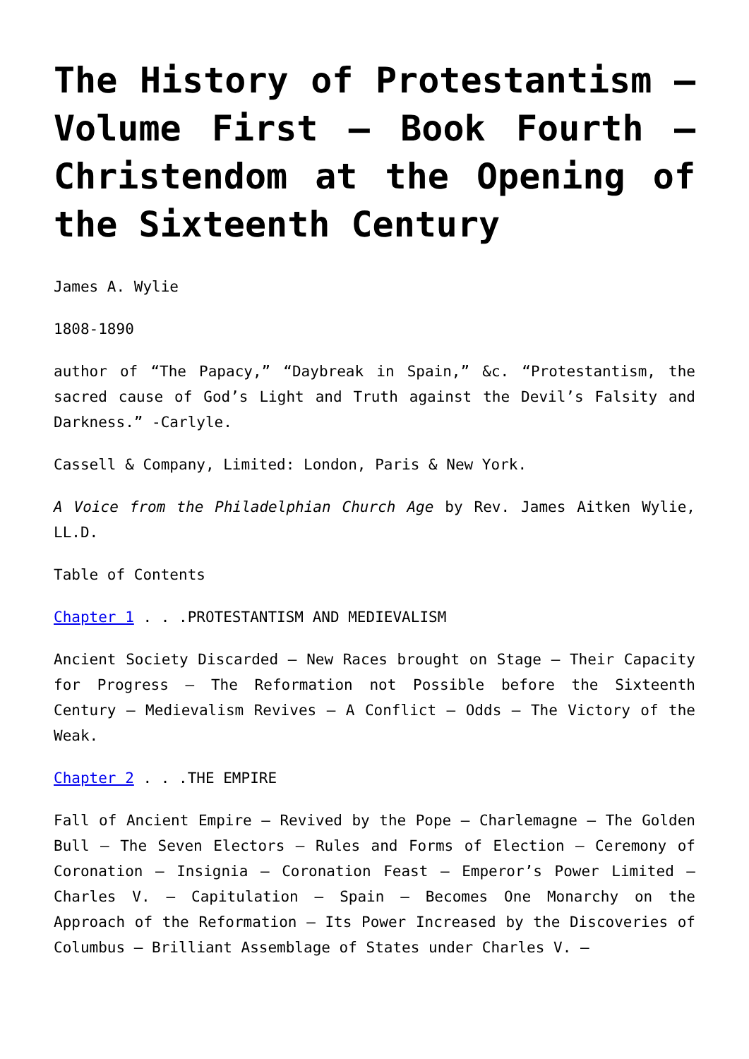The History of Protestantism – Volume First – Book Fourth – Christendom at the Opening of the Sixteenth Century
James A. Wylie
1808-1890
author of “The Papacy,” “Daybreak in Spain,” &c. “Protestantism, the sacred cause of God’s Light and Truth against the Devil’s Falsity and Darkness.” -Carlyle.
Cassell & Company, Limited: London, Paris & New York.
A Voice from the Philadelphian Church Age by Rev. James Aitken Wylie, LL.D.
Table of Contents
Chapter 1 . . .PROTESTANTISM AND MEDIEVALISM
Ancient Society Discarded – New Races brought on Stage – Their Capacity for Progress – The Reformation not Possible before the Sixteenth Century – Medievalism Revives – A Conflict – Odds – The Victory of the Weak.
Chapter 2 . . .THE EMPIRE
Fall of Ancient Empire – Revived by the Pope – Charlemagne – The Golden Bull – The Seven Electors – Rules and Forms of Election – Ceremony of Coronation – Insignia – Coronation Feast – Emperor’s Power Limited – Charles V. – Capitulation – Spain – Becomes One Monarchy on the Approach of the Reformation – Its Power Increased by the Discoveries of Columbus – Brilliant Assemblage of States under Charles V. –